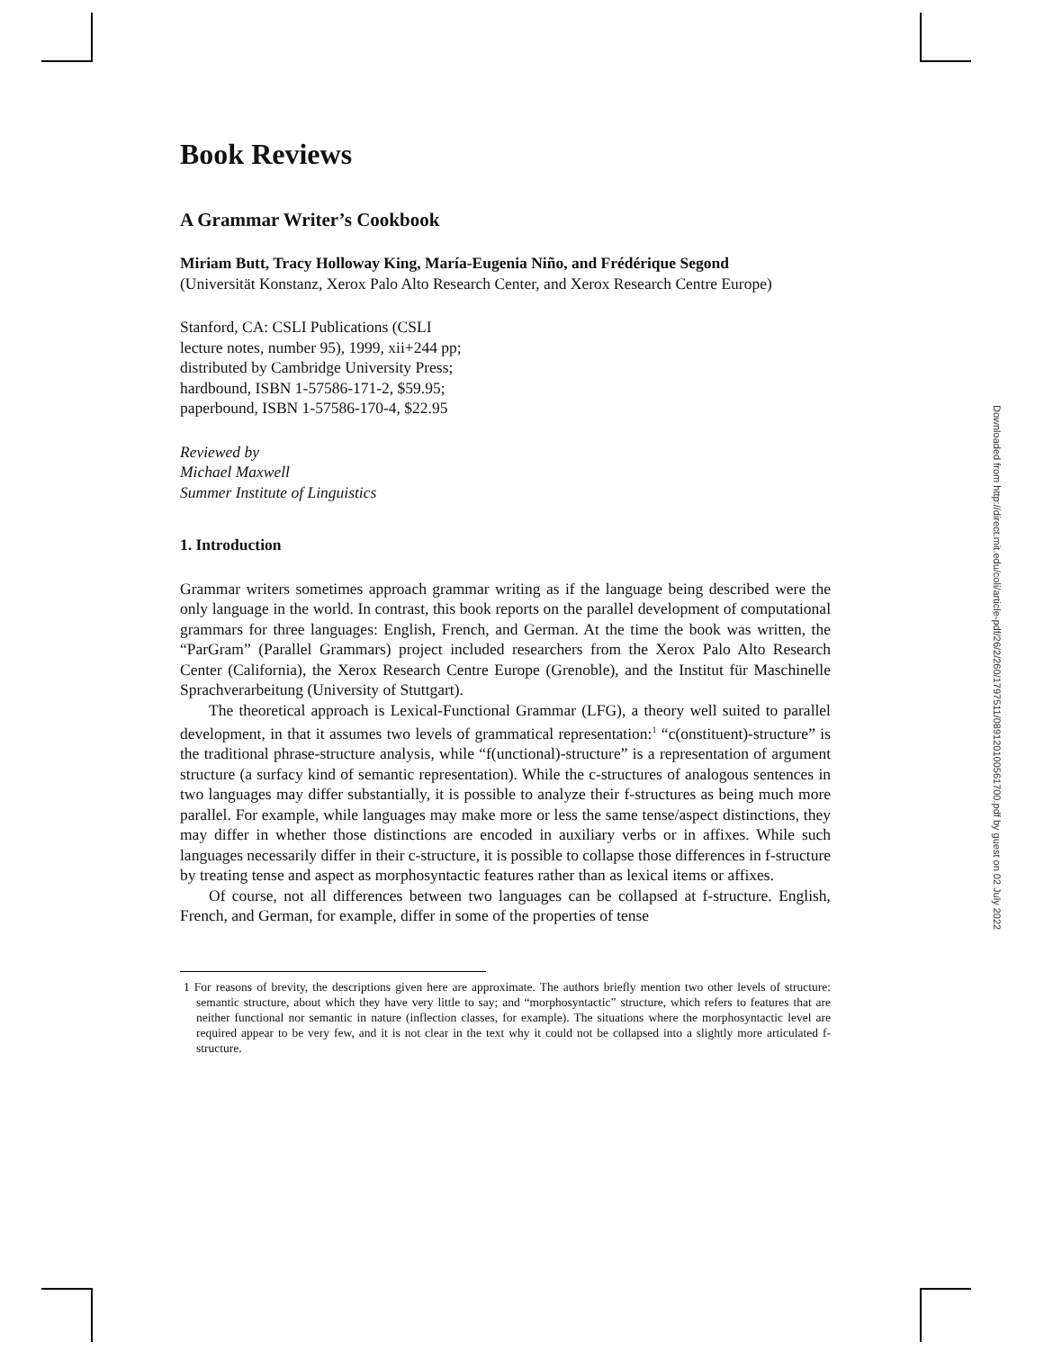Book Reviews
A Grammar Writer’s Cookbook
Miriam Butt, Tracy Holloway King, María-Eugenia Niño, and Frédérique Segond
(Universität Konstanz, Xerox Palo Alto Research Center, and Xerox Research Centre Europe)
Stanford, CA: CSLI Publications (CSLI lecture notes, number 95), 1999, xii+244 pp; distributed by Cambridge University Press; hardbound, ISBN 1-57586-171-2, $59.95; paperbound, ISBN 1-57586-170-4, $22.95
Reviewed by
Michael Maxwell
Summer Institute of Linguistics
1. Introduction
Grammar writers sometimes approach grammar writing as if the language being described were the only language in the world. In contrast, this book reports on the parallel development of computational grammars for three languages: English, French, and German. At the time the book was written, the “ParGram” (Parallel Grammars) project included researchers from the Xerox Palo Alto Research Center (California), the Xerox Research Centre Europe (Grenoble), and the Institut für Maschinelle Sprachverarbeitung (University of Stuttgart).
The theoretical approach is Lexical-Functional Grammar (LFG), a theory well suited to parallel development, in that it assumes two levels of grammatical representation:<sup>1</sup> “c(onstituent)-structure” is the traditional phrase-structure analysis, while “f(unctional)-structure” is a representation of argument structure (a surfacy kind of semantic representation). While the c-structures of analogous sentences in two languages may differ substantially, it is possible to analyze their f-structures as being much more parallel. For example, while languages may make more or less the same tense/aspect distinctions, they may differ in whether those distinctions are encoded in auxiliary verbs or in affixes. While such languages necessarily differ in their c-structure, it is possible to collapse those differences in f-structure by treating tense and aspect as morphosyntactic features rather than as lexical items or affixes.
Of course, not all differences between two languages can be collapsed at f-structure. English, French, and German, for example, differ in some of the properties of tense
1 For reasons of brevity, the descriptions given here are approximate. The authors briefly mention two other levels of structure: semantic structure, about which they have very little to say; and “morphosyntactic” structure, which refers to features that are neither functional nor semantic in nature (inflection classes, for example). The situations where the morphosyntactic level are required appear to be very few, and it is not clear in the text why it could not be collapsed into a slightly more articulated f-structure.
Downloaded from http://direct.mit.edu/coli/article-pdf/26/2/260/1797511/089120100561700.pdf by guest on 02 July 2022